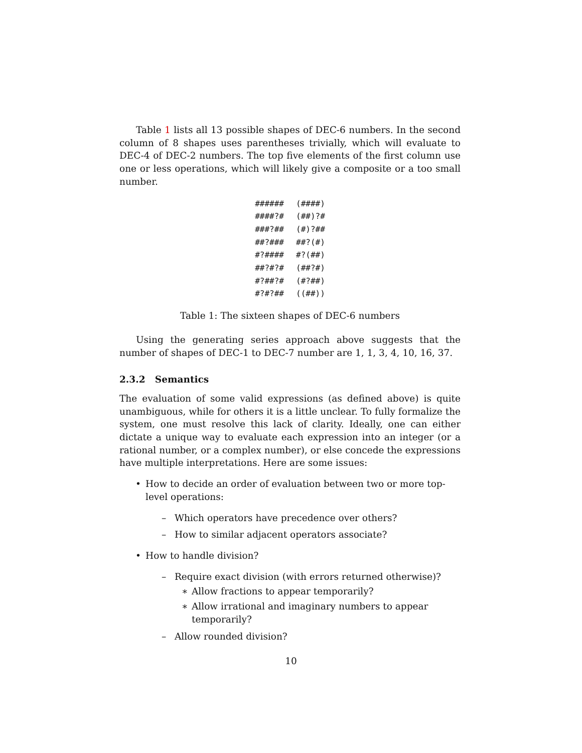Table 1 lists all 13 possible shapes of DEC-6 numbers. In the second column of 8 shapes uses parentheses trivially, which will evaluate to DEC-4 of DEC-2 numbers. The top five elements of the first column use one or less operations, which will likely give a composite or a too small number.
| ###### | (####) |
| ####?# | (##)?# |
| ###?## | (#)?## |
| ##?### | ##?(#) |
| #?#### | #?(##) |
| ##?#?# | (##?#) |
| #?##?# | (#?##) |
| #?#?## | ((##)) |
Table 1: The sixteen shapes of DEC-6 numbers
Using the generating series approach above suggests that the number of shapes of DEC-1 to DEC-7 number are 1, 1, 3, 4, 10, 16, 37.
2.3.2 Semantics
The evaluation of some valid expressions (as defined above) is quite unambiguous, while for others it is a little unclear. To fully formalize the system, one must resolve this lack of clarity. Ideally, one can either dictate a unique way to evaluate each expression into an integer (or a rational number, or a complex number), or else concede the expressions have multiple interpretations. Here are some issues:
• How to decide an order of evaluation between two or more top-level operations:
– Which operators have precedence over others?
– How to similar adjacent operators associate?
• How to handle division?
– Require exact division (with errors returned otherwise)?
∗ Allow fractions to appear temporarily?
∗ Allow irrational and imaginary numbers to appear temporarily?
– Allow rounded division?
10